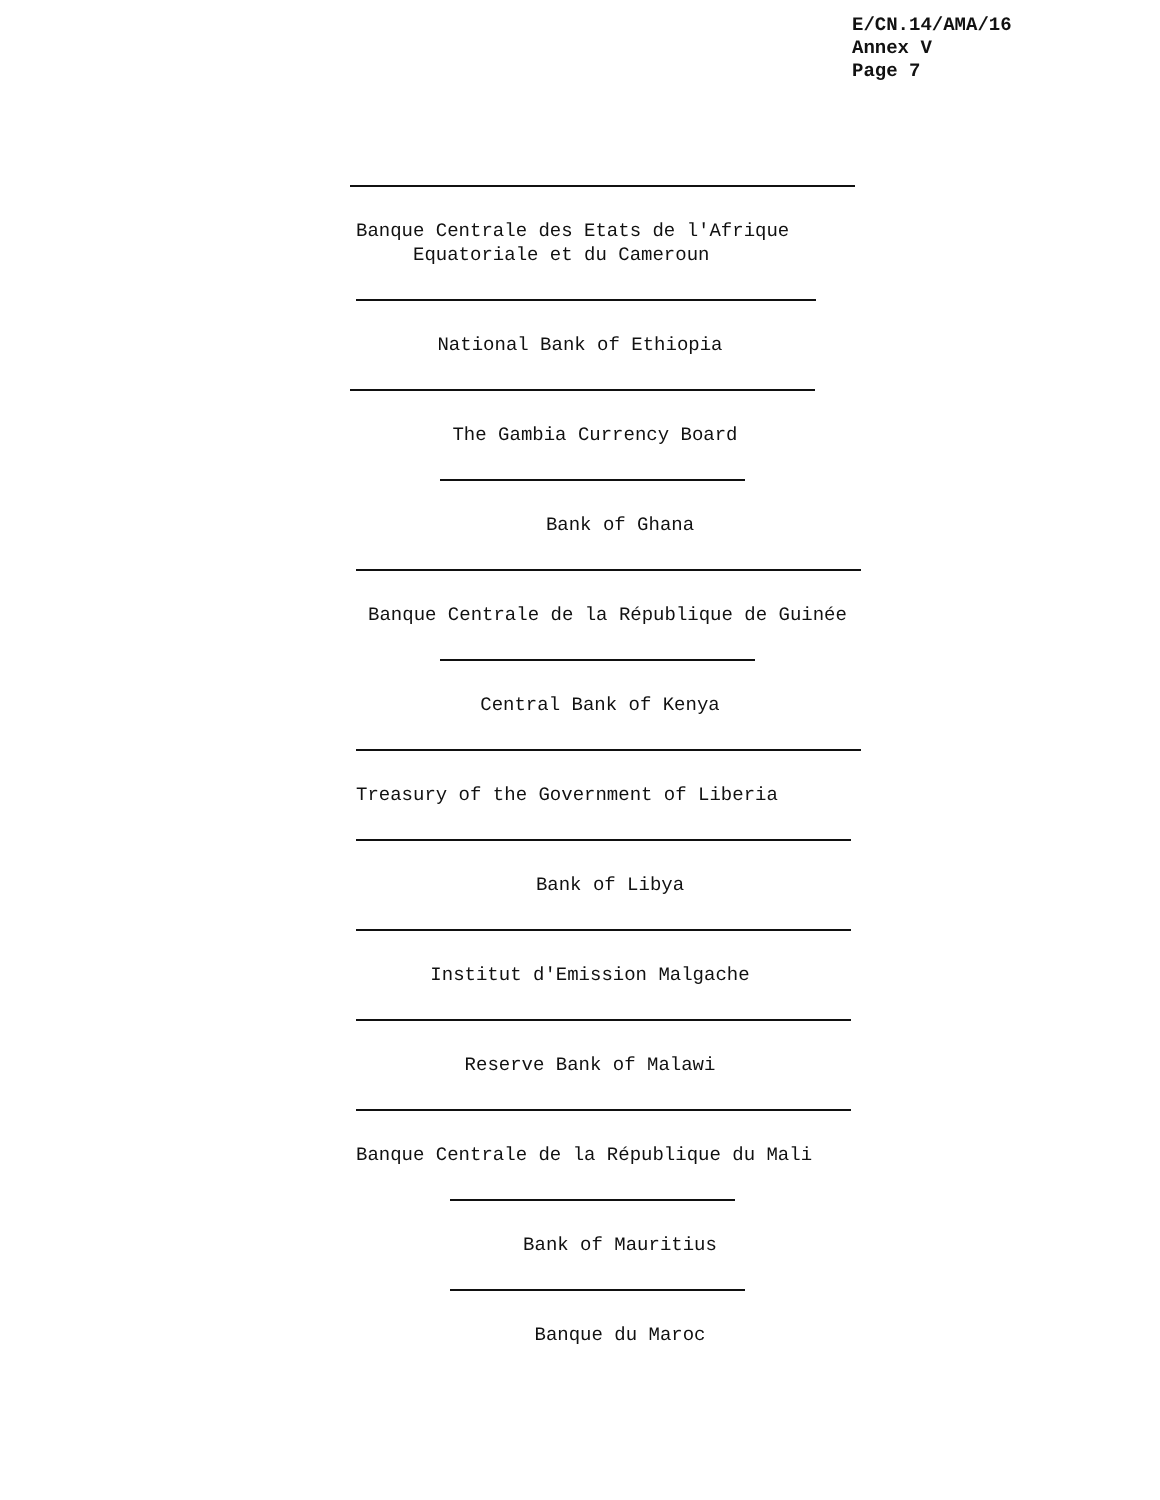E/CN.14/AMA/16
Annex V
Page 7
Banque Centrale des Etats de l'Afrique
Equatoriale et du Cameroun
National Bank of Ethiopia
The Gambia Currency Board
Bank of Ghana
Banque Centrale de la République de Guinée
Central Bank of Kenya
Treasury of the Government of Liberia
Bank of Libya
Institut d'Emission Malgache
Reserve Bank of Malawi
Banque Centrale de la République du Mali
Bank of Mauritius
Banque du Maroc